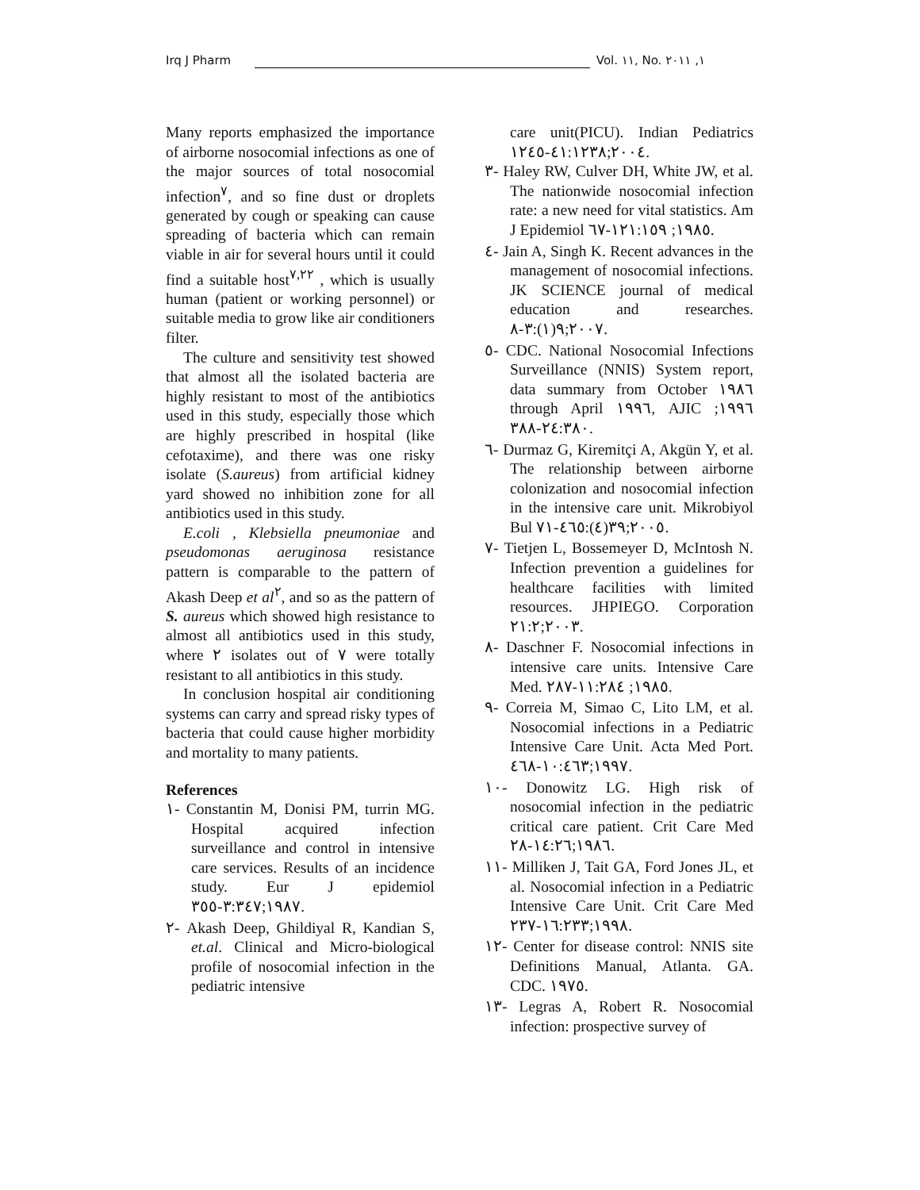Irq J Pharm Vol. ١١, No. ١, ٢٠١١
Many reports emphasized the importance of airborne nosocomial infections as one of the major sources of total nosocomial infection<sup>٧</sup>, and so fine dust or droplets generated by cough or speaking can cause spreading of bacteria which can remain viable in air for several hours until it could find a suitable host<sup>٧,٢٢</sup> , which is usually human (patient or working personnel) or suitable media to grow like air conditioners filter.
The culture and sensitivity test showed that almost all the isolated bacteria are highly resistant to most of the antibiotics used in this study, especially those which are highly prescribed in hospital (like cefotaxime), and there was one risky isolate (S.aureus) from artificial kidney yard showed no inhibition zone for all antibiotics used in this study.
E.coli , Klebsiella pneumoniae and pseudomonas aeruginosa resistance pattern is comparable to the pattern of Akash Deep et al<sup>٢</sup>, and so as the pattern of S. aureus which showed high resistance to almost all antibiotics used in this study, where ٢ isolates out of ٧ were totally resistant to all antibiotics in this study.
In conclusion hospital air conditioning systems can carry and spread risky types of bacteria that could cause higher morbidity and mortality to many patients.
References
١- Constantin M, Donisi PM, turrin MG. Hospital acquired infection surveillance and control in intensive care services. Results of an incidence study. Eur J epidemiol ١٩٨٧;٣:٣٤٧-٣٥٥.
٢- Akash Deep, Ghildiyal R, Kandian S, et.al. Clinical and Micro-biological profile of nosocomial infection in the pediatric intensive
care unit(PICU). Indian Pediatrics ٢٠٠٤;٤١:١٢٣٨-١٢٤٥.
٣- Haley RW, Culver DH, White JW, et al. The nationwide nosocomial infection rate: a new need for vital statistics. Am J Epidemiol ١٩٨٥; ١٢١:١٥٩-٦٧.
٤- Jain A, Singh K. Recent advances in the management of nosocomial infections. JK SCIENCE journal of medical education and researches. ٢٠٠٧;٩(١):٣-٨.
٥- CDC. National Nosocomial Infections Surveillance (NNIS) System report, data summary from October ١٩٨٦ through April ١٩٩٦, AJIC ١٩٩٦; ٢٤:٣٨٠-٣٨٨.
٦- Durmaz G, Kiremitçi A, Akgün Y, et al. The relationship between airborne colonization and nosocomial infection in the intensive care unit. Mikrobiyol Bul ٢٠٠٥;٣٩(٤):٤٦٥-٧١.
٧- Tietjen L, Bossemeyer D, McIntosh N. Infection prevention a guidelines for healthcare facilities with limited resources. JHPIEGO. Corporation ٢٠٠٣;٢١:٢.
٨- Daschner F. Nosocomial infections in intensive care units. Intensive Care Med. ١٩٨٥; ١١:٢٨٤-٢٨٧.
٩- Correia M, Simao C, Lito LM, et al. Nosocomial infections in a Pediatric Intensive Care Unit. Acta Med Port. ١٩٩٧;١٠:٤٦٣-٤٦٨.
١٠- Donowitz LG. High risk of nosocomial infection in the pediatric critical care patient. Crit Care Med ١٩٨٦;١٤:٢٦-٢٨.
١١- Milliken J, Tait GA, Ford Jones JL, et al. Nosocomial infection in a Pediatric Intensive Care Unit. Crit Care Med ١٩٩٨;١٦:٢٣٣-٢٣٧.
١٢- Center for disease control: NNIS site Definitions Manual, Atlanta. GA. CDC. ١٩٧٥.
١٣- Legras A, Robert R. Nosocomial infection: prospective survey of